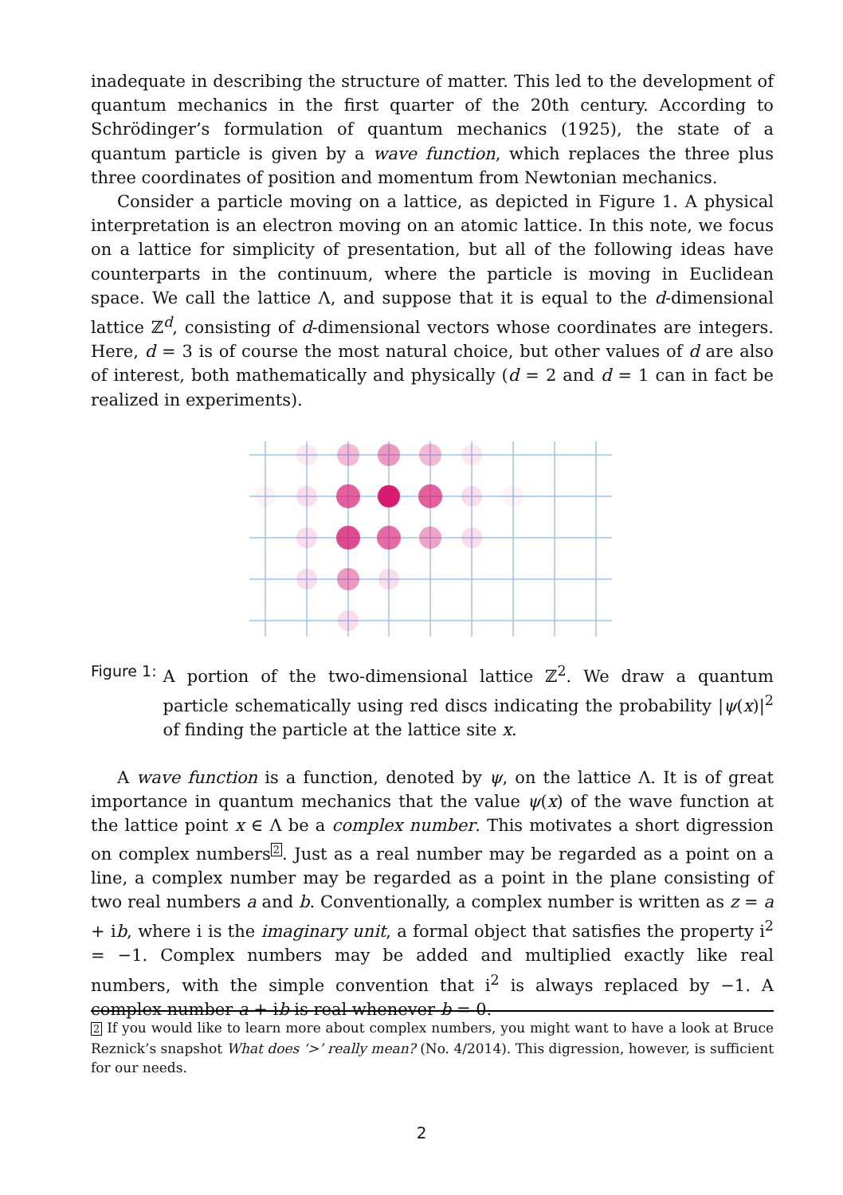inadequate in describing the structure of matter. This led to the development of quantum mechanics in the first quarter of the 20th century. According to Schrödinger’s formulation of quantum mechanics (1925), the state of a quantum particle is given by a wave function, which replaces the three plus three coordinates of position and momentum from Newtonian mechanics.
Consider a particle moving on a lattice, as depicted in Figure 1. A physical interpretation is an electron moving on an atomic lattice. In this note, we focus on a lattice for simplicity of presentation, but all of the following ideas have counterparts in the continuum, where the particle is moving in Euclidean space. We call the lattice Λ, and suppose that it is equal to the d-dimensional lattice ℤ<sup>d</sup>, consisting of d-dimensional vectors whose coordinates are integers. Here, d = 3 is of course the most natural choice, but other values of d are also of interest, both mathematically and physically (d = 2 and d = 1 can in fact be realized in experiments).
Figure 1: A portion of the two-dimensional lattice ℤ<sup>2</sup>. We draw a quantum particle schematically using red discs indicating the probability |ψ(x)|<sup>2</sup> of finding the particle at the lattice site x.
A wave function is a function, denoted by ψ, on the lattice Λ. It is of great importance in quantum mechanics that the value ψ(x) of the wave function at the lattice point x ∈ Λ be a complex number. This motivates a short digression on complex numbers<sup>2</sup>. Just as a real number may be regarded as a point on a line, a complex number may be regarded as a point in the plane consisting of two real numbers a and b. Conventionally, a complex number is written as z = a + ib, where i is the imaginary unit, a formal object that satisfies the property i<sup>2</sup> = −1. Complex numbers may be added and multiplied exactly like real numbers, with the simple convention that i<sup>2</sup> is always replaced by −1. A complex number a + ib is real whenever b = 0.
2 If you would like to learn more about complex numbers, you might want to have a look at Bruce Reznick’s snapshot What does ‘>’ really mean? (No. 4/2014). This digression, however, is sufficient for our needs.
2